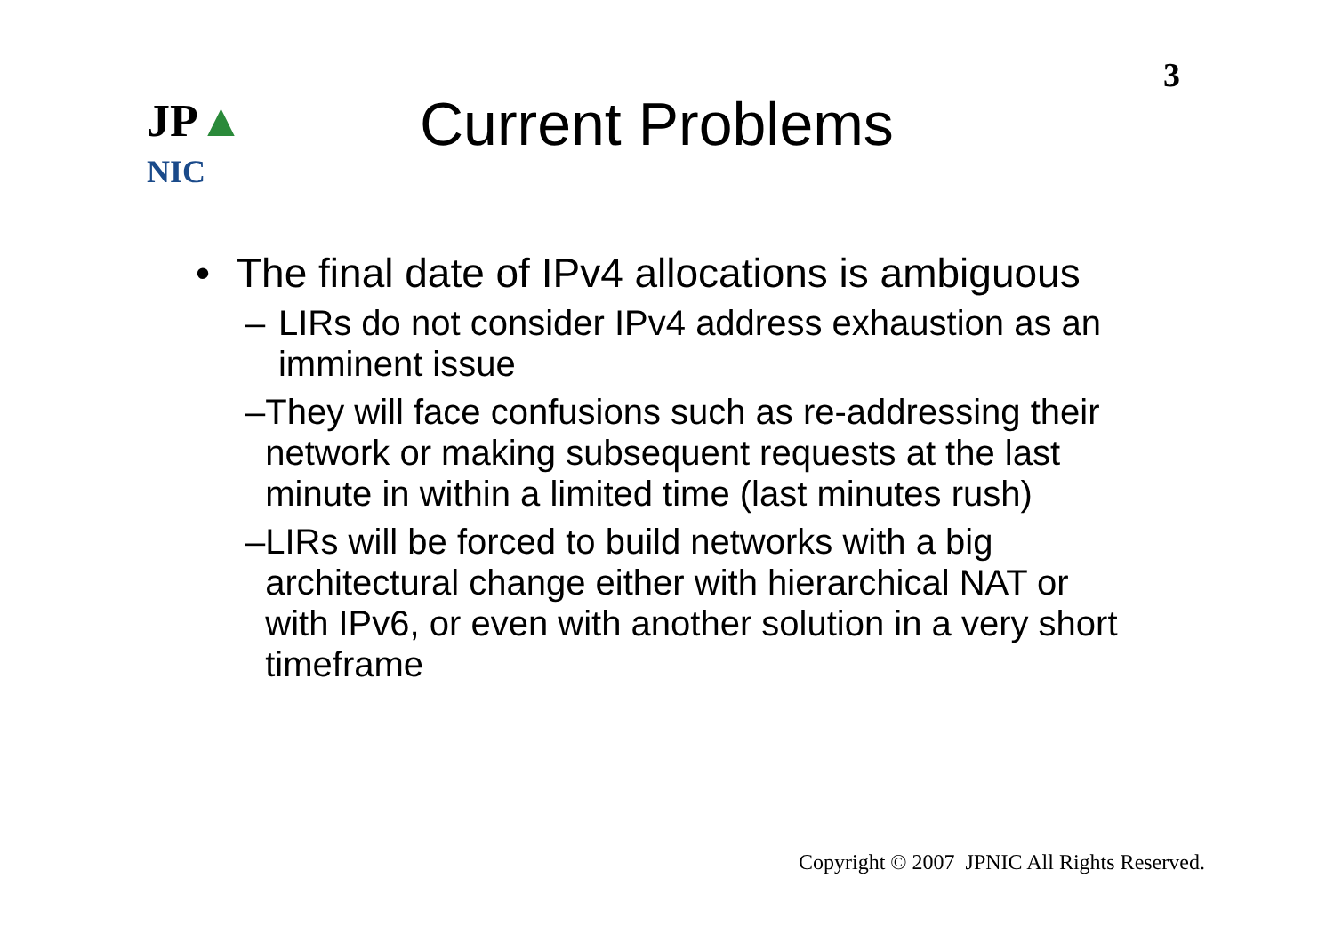3
JP▲
NIC
Current Problems
• The final date of IPv4 allocations is ambiguous
– LIRs do not consider IPv4 address exhaustion as an imminent issue
– They will face confusions such as re-addressing their network or making subsequent requests at the last minute in within a limited time (last minutes rush)
– LIRs will be forced to build networks with a big architectural change either with hierarchical NAT or with IPv6, or even with another solution in a very short timeframe
Copyright © 2007 JPNIC All Rights Reserved.